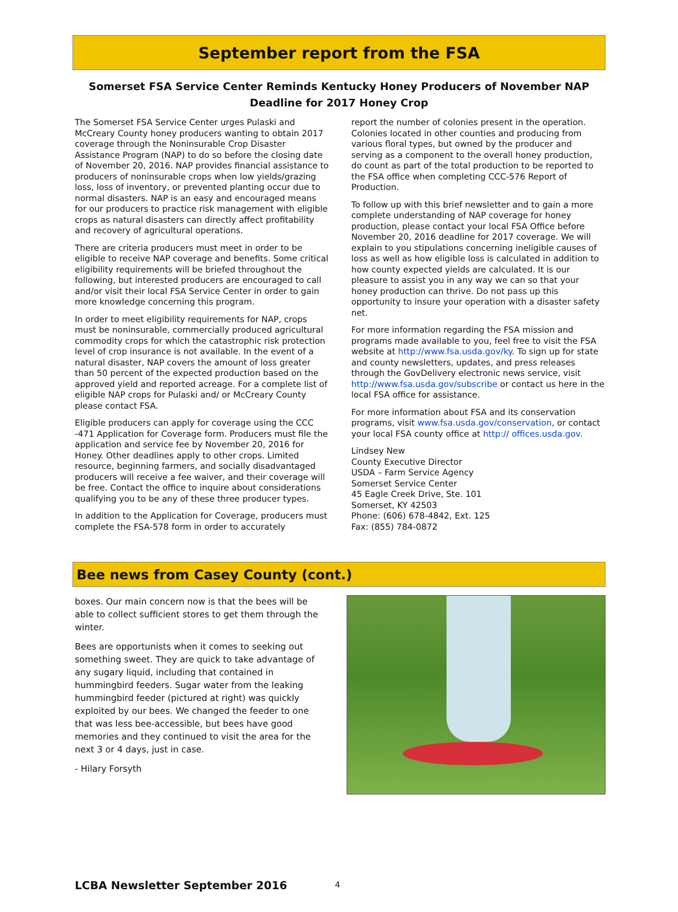September report from the FSA
Somerset FSA Service Center Reminds Kentucky Honey Producers of November NAP Deadline for 2017 Honey Crop
The Somerset FSA Service Center urges Pulaski and McCreary County honey producers wanting to obtain 2017 coverage through the Noninsurable Crop Disaster Assistance Program (NAP) to do so before the closing date of November 20, 2016. NAP provides financial assistance to producers of noninsurable crops when low yields/grazing loss, loss of inventory, or prevented planting occur due to normal disasters. NAP is an easy and encouraged means for our producers to practice risk management with eligible crops as natural disasters can directly affect profitability and recovery of agricultural operations.
There are criteria producers must meet in order to be eligible to receive NAP coverage and benefits. Some critical eligibility requirements will be briefed throughout the following, but interested producers are encouraged to call and/or visit their local FSA Service Center in order to gain more knowledge concerning this program.
In order to meet eligibility requirements for NAP, crops must be noninsurable, commercially produced agricultural commodity crops for which the catastrophic risk protection level of crop insurance is not available. In the event of a natural disaster, NAP covers the amount of loss greater than 50 percent of the expected production based on the approved yield and reported acreage. For a complete list of eligible NAP crops for Pulaski and/ or McCreary County please contact FSA.
Eligible producers can apply for coverage using the CCC -471 Application for Coverage form. Producers must file the application and service fee by November 20, 2016 for Honey. Other deadlines apply to other crops. Limited resource, beginning farmers, and socially disadvantaged producers will receive a fee waiver, and their coverage will be free. Contact the office to inquire about considerations qualifying you to be any of these three producer types.
In addition to the Application for Coverage, producers must complete the FSA-578 form in order to accurately
report the number of colonies present in the operation. Colonies located in other counties and producing from various floral types, but owned by the producer and serving as a component to the overall honey production, do count as part of the total production to be reported to the FSA office when completing CCC-576 Report of Production.
To follow up with this brief newsletter and to gain a more complete understanding of NAP coverage for honey production, please contact your local FSA Office before November 20, 2016 deadline for 2017 coverage. We will explain to you stipulations concerning ineligible causes of loss as well as how eligible loss is calculated in addition to how county expected yields are calculated. It is our pleasure to assist you in any way we can so that your honey production can thrive. Do not pass up this opportunity to insure your operation with a disaster safety net.
For more information regarding the FSA mission and programs made available to you, feel free to visit the FSA website at http://www.fsa.usda.gov/ky. To sign up for state and county newsletters, updates, and press releases through the GovDelivery electronic news service, visit http://www.fsa.usda.gov/subscribe or contact us here in the local FSA office for assistance.
For more information about FSA and its conservation programs, visit www.fsa.usda.gov/conservation, or contact your local FSA county office at http:// offices.usda.gov.
Lindsey New
County Executive Director
USDA – Farm Service Agency
Somerset Service Center
45 Eagle Creek Drive, Ste. 101
Somerset, KY 42503
Phone: (606) 678-4842, Ext. 125
Fax: (855) 784-0872
Bee news from Casey County (cont.)
boxes. Our main concern now is that the bees will be able to collect sufficient stores to get them through the winter.
Bees are opportunists when it comes to seeking out something sweet. They are quick to take advantage of any sugary liquid, including that contained in hummingbird feeders. Sugar water from the leaking hummingbird feeder (pictured at right) was quickly exploited by our bees. We changed the feeder to one that was less bee-accessible, but bees have good memories and they continued to visit the area for the next 3 or 4 days, just in case.
- Hilary Forsyth
LCBA Newsletter September 2016 4